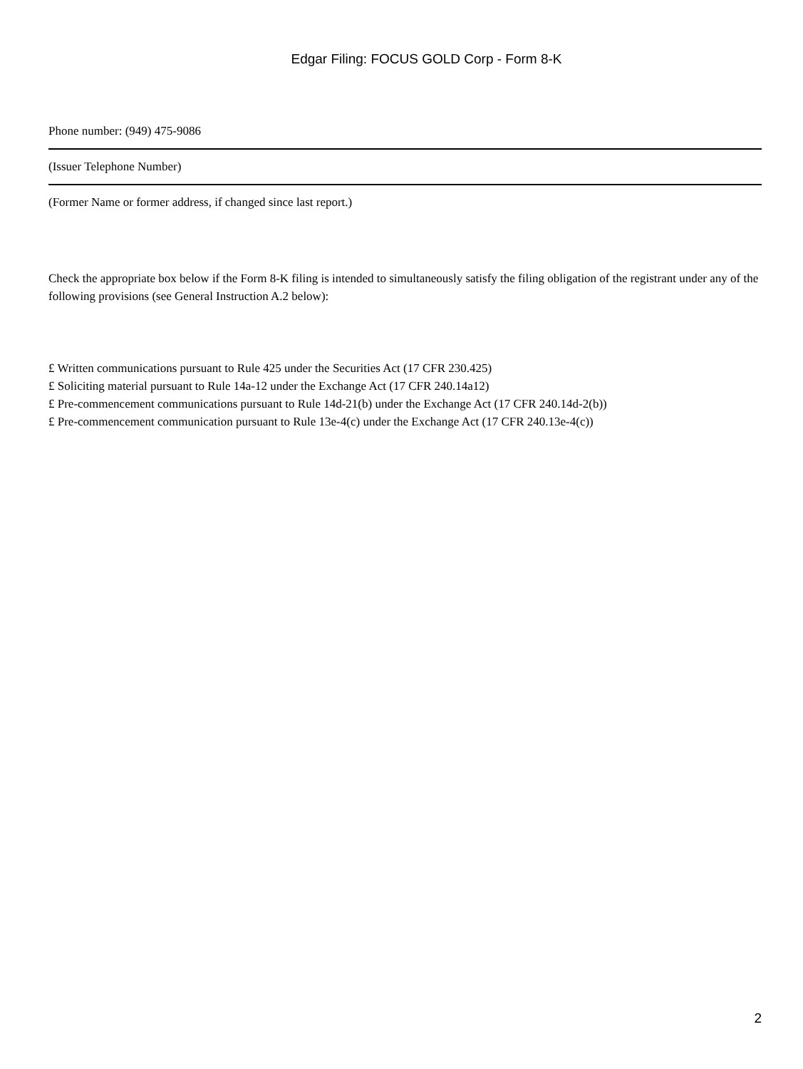Edgar Filing: FOCUS GOLD Corp - Form 8-K
Phone number: (949) 475-9086
(Issuer Telephone Number)
(Former Name or former address, if changed since last report.)
Check the appropriate box below if the Form 8-K filing is intended to simultaneously satisfy the filing obligation of the registrant under any of the following provisions (see General Instruction A.2 below):
£ Written communications pursuant to Rule 425 under the Securities Act (17 CFR 230.425)
£ Soliciting material pursuant to Rule 14a-12 under the Exchange Act (17 CFR 240.14a12)
£ Pre-commencement communications pursuant to Rule 14d-21(b) under the Exchange Act (17 CFR 240.14d-2(b))
£ Pre-commencement communication pursuant to Rule 13e-4(c) under the Exchange Act (17 CFR 240.13e-4(c))
2